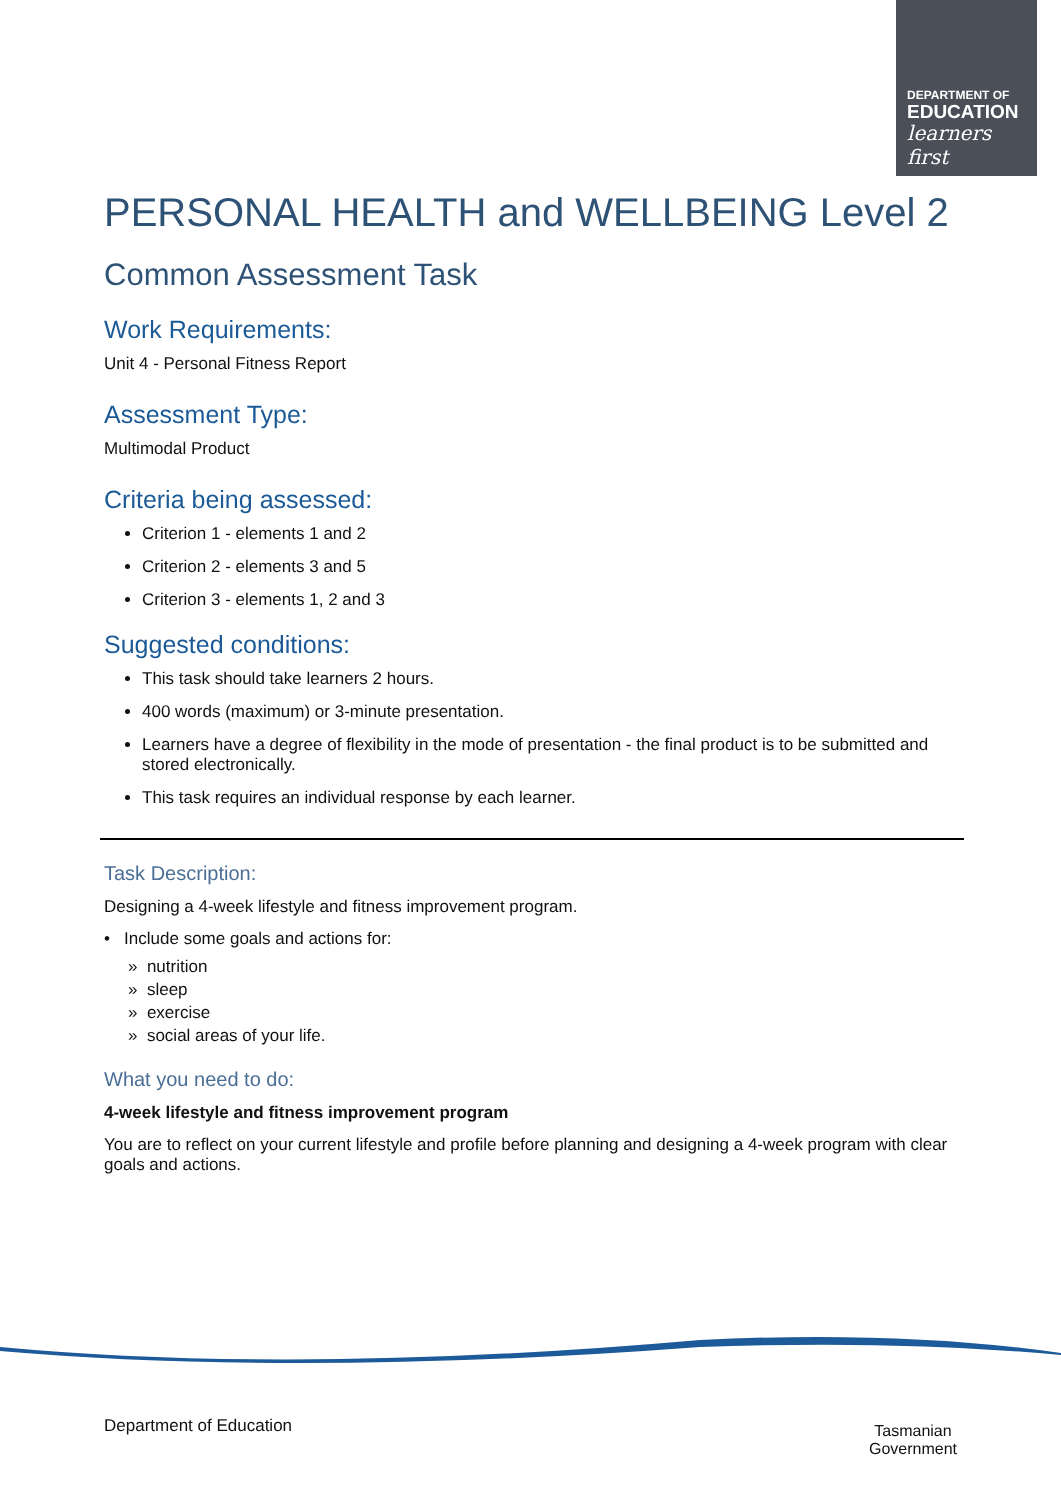DEPARTMENT OF
EDUCATION
learners first
PERSONAL HEALTH and WELLBEING Level 2
Common Assessment Task
Work Requirements:
Unit 4 - Personal Fitness Report
Assessment Type:
Multimodal Product
Criteria being assessed:
Criterion 1 - elements 1 and 2
Criterion 2 - elements 3 and 5
Criterion 3 - elements 1, 2 and 3
Suggested conditions:
This task should take learners 2 hours.
400 words (maximum) or 3-minute presentation.
Learners have a degree of flexibility in the mode of presentation - the final product is to be submitted and stored electronically.
This task requires an individual response by each learner.
Task Description:
Designing a 4-week lifestyle and fitness improvement program.
• Include some goals and actions for:
» nutrition
» sleep
» exercise
» social areas of your life.
What you need to do:
4-week lifestyle and fitness improvement program
You are to reflect on your current lifestyle and profile before planning and designing a 4-week program with clear goals and actions.
Department of Education
Tasmanian
Government